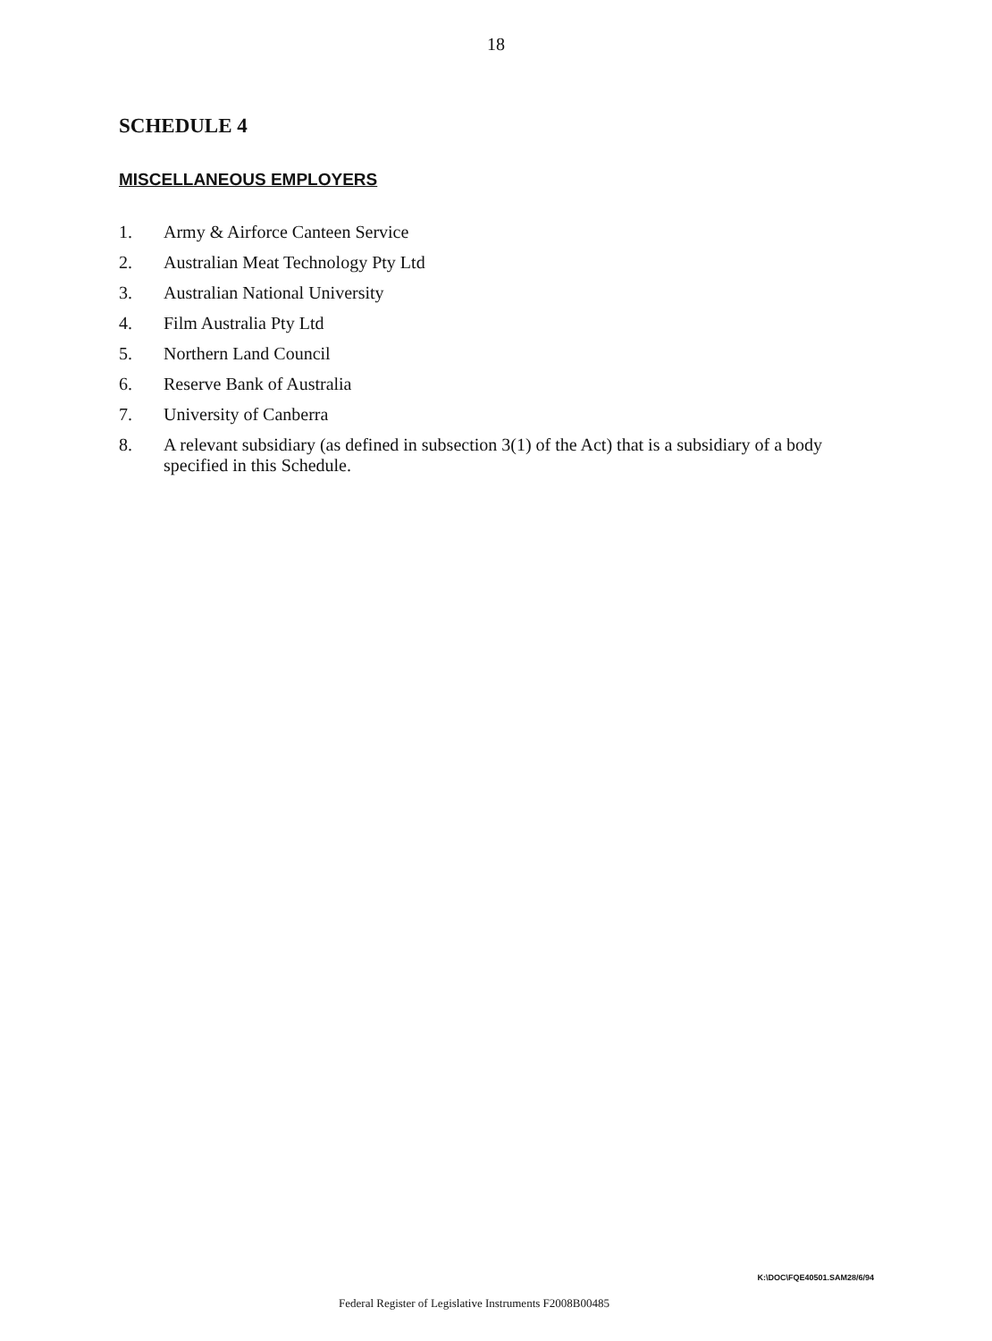18
SCHEDULE 4
MISCELLANEOUS EMPLOYERS
1. Army & Airforce Canteen Service
2. Australian Meat Technology Pty Ltd
3. Australian National University
4. Film Australia Pty Ltd
5. Northern Land Council
6. Reserve Bank of Australia
7. University of Canberra
8. A relevant subsidiary (as defined in subsection 3(1) of the Act) that is a subsidiary of a body specified in this Schedule.
K:\DOC\FQE40501.SAM28/6/94
Federal Register of Legislative Instruments F2008B00485